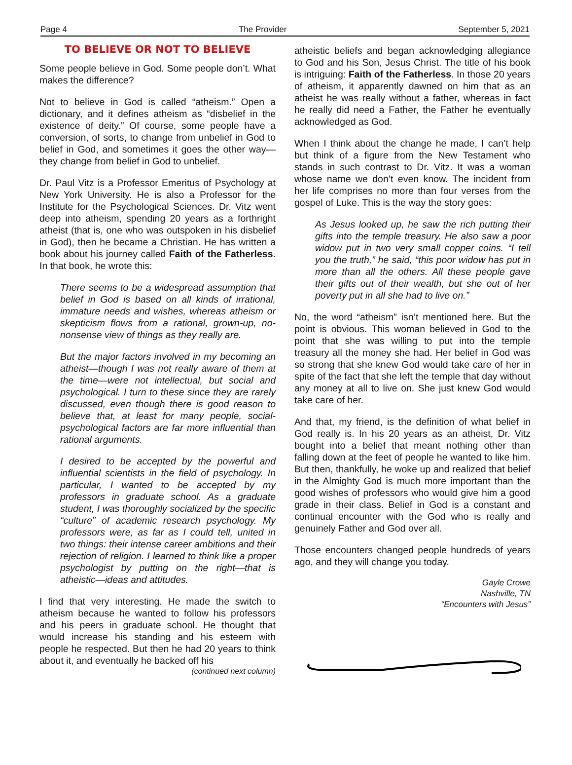Page 4 The Provider September 5, 2021
TO BELIEVE OR NOT TO BELIEVE
Some people believe in God. Some people don’t. What makes the difference?
Not to believe in God is called “atheism.” Open a dictionary, and it defines atheism as “disbelief in the existence of deity.” Of course, some people have a conversion, of sorts, to change from unbelief in God to belief in God, and sometimes it goes the other way—they change from belief in God to unbelief.
Dr. Paul Vitz is a Professor Emeritus of Psychology at New York University. He is also a Professor for the Institute for the Psychological Sciences. Dr. Vitz went deep into atheism, spending 20 years as a forthright atheist (that is, one who was outspoken in his disbelief in God), then he became a Christian. He has written a book about his journey called Faith of the Fatherless. In that book, he wrote this:
There seems to be a widespread assumption that belief in God is based on all kinds of irrational, immature needs and wishes, whereas atheism or skepticism flows from a rational, grown-up, no-nonsense view of things as they really are.
But the major factors involved in my becoming an atheist—though I was not really aware of them at the time—were not intellectual, but social and psychological. I turn to these since they are rarely discussed, even though there is good reason to believe that, at least for many people, social-psychological factors are far more influential than rational arguments.
I desired to be accepted by the powerful and influential scientists in the field of psychology. In particular, I wanted to be accepted by my professors in graduate school. As a graduate student, I was thoroughly socialized by the specific “culture” of academic research psychology. My professors were, as far as I could tell, united in two things: their intense career ambitions and their rejection of religion. I learned to think like a proper psychologist by putting on the right—that is atheistic—ideas and attitudes.
I find that very interesting. He made the switch to atheism because he wanted to follow his professors and his peers in graduate school. He thought that would increase his standing and his esteem with people he respected. But then he had 20 years to think about it, and eventually he backed off his
(continued next column)
atheistic beliefs and began acknowledging allegiance to God and his Son, Jesus Christ. The title of his book is intriguing: Faith of the Fatherless. In those 20 years of atheism, it apparently dawned on him that as an atheist he was really without a father, whereas in fact he really did need a Father, the Father he eventually acknowledged as God.
When I think about the change he made, I can’t help but think of a figure from the New Testament who stands in such contrast to Dr. Vitz. It was a woman whose name we don’t even know. The incident from her life comprises no more than four verses from the gospel of Luke. This is the way the story goes:
As Jesus looked up, he saw the rich putting their gifts into the temple treasury. He also saw a poor widow put in two very small copper coins. “I tell you the truth,” he said, “this poor widow has put in more than all the others. All these people gave their gifts out of their wealth, but she out of her poverty put in all she had to live on.”
No, the word “atheism” isn’t mentioned here. But the point is obvious. This woman believed in God to the point that she was willing to put into the temple treasury all the money she had. Her belief in God was so strong that she knew God would take care of her in spite of the fact that she left the temple that day without any money at all to live on. She just knew God would take care of her.
And that, my friend, is the definition of what belief in God really is. In his 20 years as an atheist, Dr. Vitz bought into a belief that meant nothing other than falling down at the feet of people he wanted to like him. But then, thankfully, he woke up and realized that belief in the Almighty God is much more important than the good wishes of professors who would give him a good grade in their class. Belief in God is a constant and continual encounter with the God who is really and genuinely Father and God over all.
Those encounters changed people hundreds of years ago, and they will change you today.
Gayle Crowe
Nashville, TN
“Encounters with Jesus”